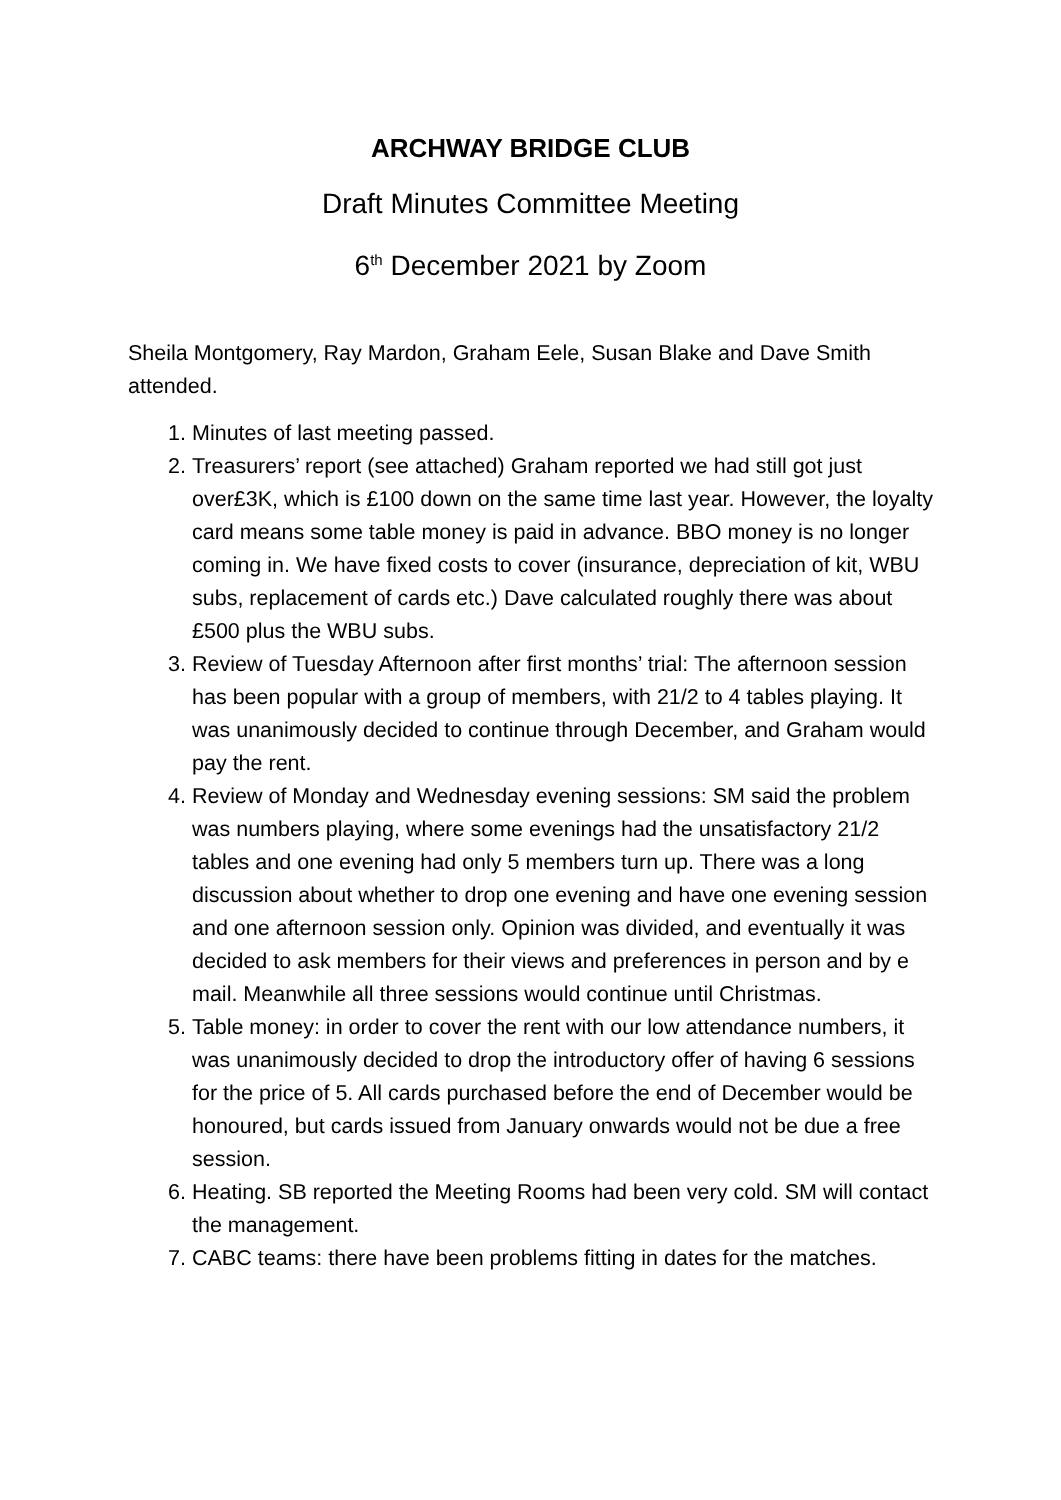ARCHWAY BRIDGE CLUB
Draft Minutes Committee Meeting
6<sup>th</sup> December 2021 by Zoom
Sheila Montgomery, Ray Mardon, Graham Eele, Susan Blake and Dave Smith attended.
1. Minutes of last meeting passed.
2. Treasurers’ report (see attached) Graham reported we had still got just over£3K, which is £100 down on the same time last year. However, the loyalty card means some table money is paid in advance. BBO money is no longer coming in. We have fixed costs to cover (insurance, depreciation of kit, WBU subs, replacement of cards etc.) Dave calculated roughly there was about £500 plus the WBU subs.
3. Review of Tuesday Afternoon after first months’ trial: The afternoon session has been popular with a group of members, with 21/2 to 4 tables playing. It was unanimously decided to continue through December, and Graham would pay the rent.
4. Review of Monday and Wednesday evening sessions: SM said the problem was numbers playing, where some evenings had the unsatisfactory 21/2 tables and one evening had only 5 members turn up. There was a long discussion about whether to drop one evening and have one evening session and one afternoon session only. Opinion was divided, and eventually it was decided to ask members for their views and preferences in person and by e mail. Meanwhile all three sessions would continue until Christmas.
5. Table money: in order to cover the rent with our low attendance numbers, it was unanimously decided to drop the introductory offer of having 6 sessions for the price of 5. All cards purchased before the end of December would be honoured, but cards issued from January onwards would not be due a free session.
6. Heating. SB reported the Meeting Rooms had been very cold. SM will contact the management.
7. CABC teams: there have been problems fitting in dates for the matches.